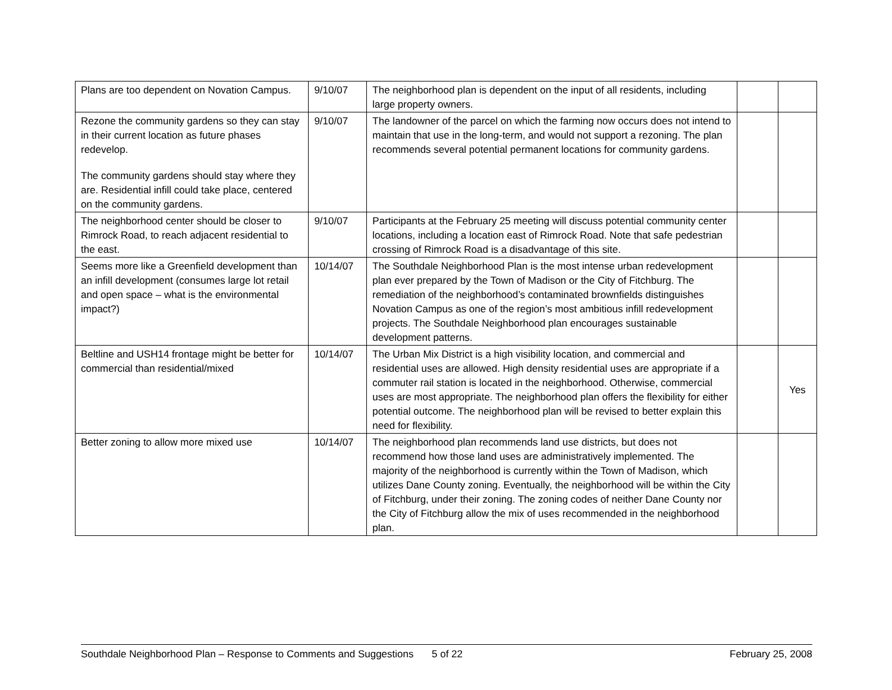| Plans are too dependent on Novation Campus. | 9/10/07 | The neighborhood plan is dependent on the input of all residents, including large property owners. | | |
| Rezone the community gardens so they can stay in their current location as future phases redevelop. The community gardens should stay where they are. Residential infill could take place, centered on the community gardens. | 9/10/07 | The landowner of the parcel on which the farming now occurs does not intend to maintain that use in the long-term, and would not support a rezoning. The plan recommends several potential permanent locations for community gardens. | | |
| The neighborhood center should be closer to Rimrock Road, to reach adjacent residential to the east. | 9/10/07 | Participants at the February 25 meeting will discuss potential community center locations, including a location east of Rimrock Road. Note that safe pedestrian crossing of Rimrock Road is a disadvantage of this site. | | |
| Seems more like a Greenfield development than an infill development (consumes large lot retail and open space – what is the environmental impact?) | 10/14/07 | The Southdale Neighborhood Plan is the most intense urban redevelopment plan ever prepared by the Town of Madison or the City of Fitchburg. The remediation of the neighborhood’s contaminated brownfields distinguishes Novation Campus as one of the region’s most ambitious infill redevelopment projects. The Southdale Neighborhood plan encourages sustainable development patterns. | | |
| Beltline and USH14 frontage might be better for commercial than residential/mixed | 10/14/07 | The Urban Mix District is a high visibility location, and commercial and residential uses are allowed. High density residential uses are appropriate if a commuter rail station is located in the neighborhood. Otherwise, commercial uses are most appropriate. The neighborhood plan offers the flexibility for either potential outcome. The neighborhood plan will be revised to better explain this need for flexibility. | | Yes |
| Better zoning to allow more mixed use | 10/14/07 | The neighborhood plan recommends land use districts, but does not recommend how those land uses are administratively implemented. The majority of the neighborhood is currently within the Town of Madison, which utilizes Dane County zoning. Eventually, the neighborhood will be within the City of Fitchburg, under their zoning. The zoning codes of neither Dane County nor the City of Fitchburg allow the mix of uses recommended in the neighborhood plan. | | |
Southdale Neighborhood Plan – Response to Comments and Suggestions 5 of 22 February 25, 2008